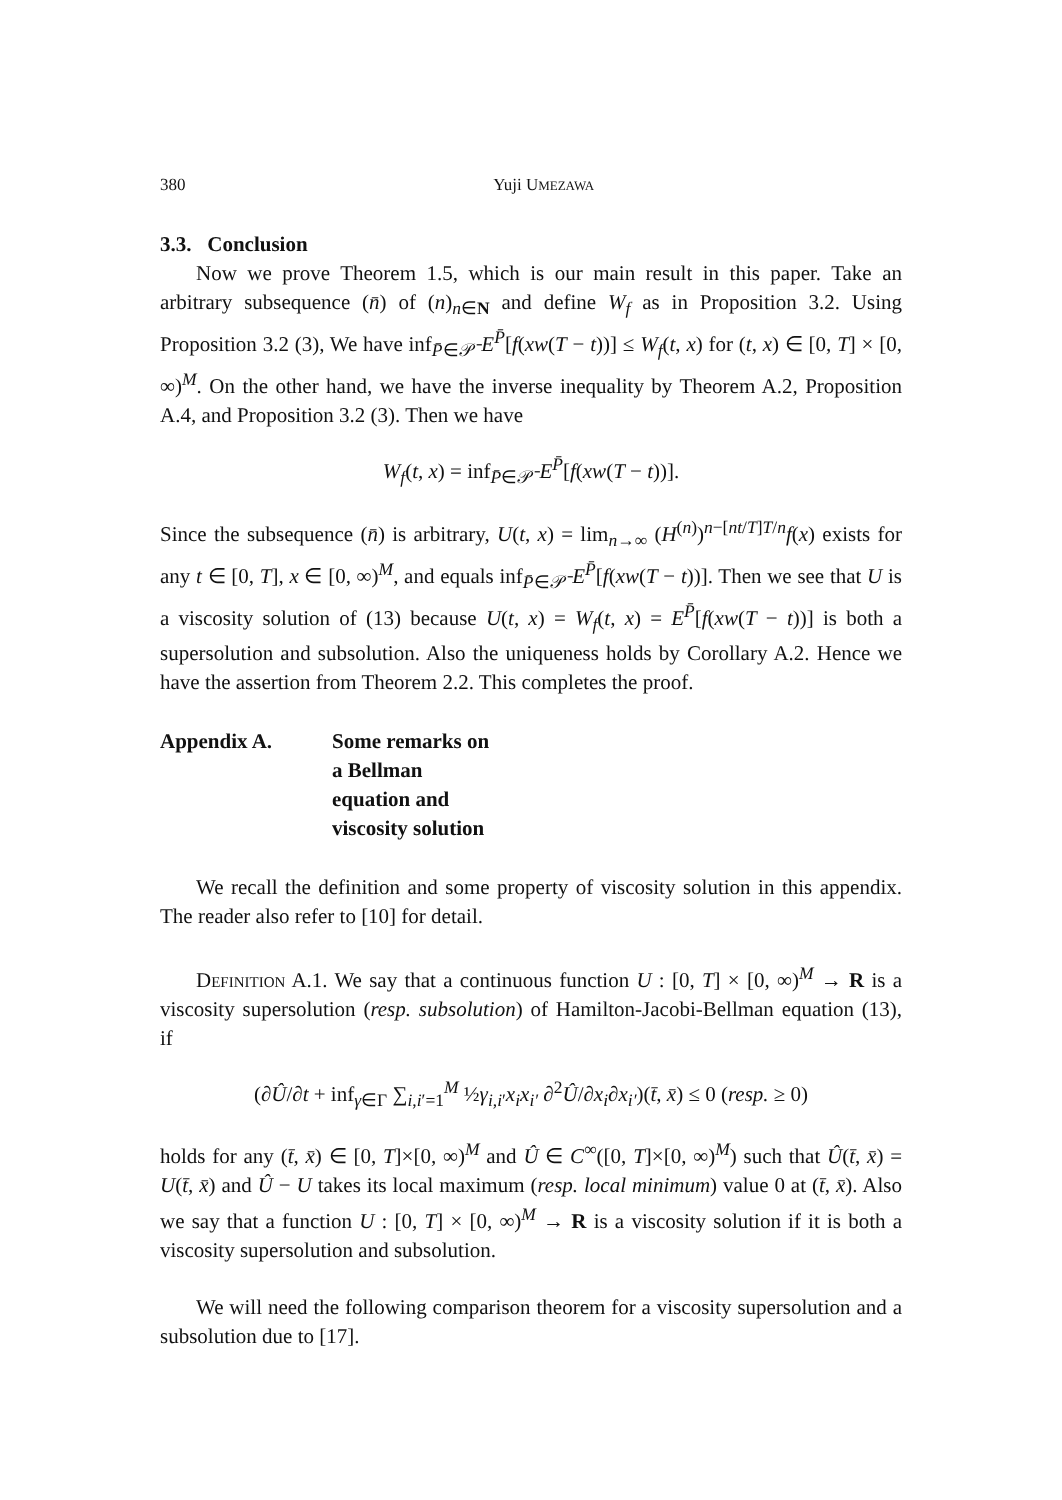380 Yuji UMEZAWA
3.3. Conclusion
Now we prove Theorem 1.5, which is our main result in this paper. Take an arbitrary subsequence (n̄) of (n)<sub>n∈N</sub> and define W<sub>f</sub> as in Proposition 3.2. Using Proposition 3.2 (3), We have inf<sub>P̄∈𝒫̄</sub> E<sup>P̄</sup>[f(xw(T − t))] ≤ W<sub>f</sub>(t, x) for (t, x) ∈ [0, T] × [0, ∞)<sup>M</sup>. On the other hand, we have the inverse inequality by Theorem A.2, Proposition A.4, and Proposition 3.2 (3). Then we have
W<sub>f</sub>(t, x) = inf<sub>P̄∈𝒫̄</sub> E<sup>P̄</sup>[f(xw(T − t))].
Since the subsequence (n̄) is arbitrary, U(t, x) = lim<sub>n→∞</sub> (H<sup>(n)</sup>)<sup>n−[nt/T]T/n</sup>f(x) exists for any t ∈ [0, T], x ∈ [0, ∞)<sup>M</sup>, and equals inf<sub>P̄∈𝒫̄</sub> E<sup>P̄</sup>[f(xw(T − t))]. Then we see that U is a viscosity solution of (13) because U(t, x) = W<sub>f</sub>(t, x) = E<sup>P̄</sup>[f(xw(T − t))] is both a supersolution and subsolution. Also the uniqueness holds by Corollary A.2. Hence we have the assertion from Theorem 2.2. This completes the proof.
Appendix A. Some remarks on a Bellman equation and viscosity solution
We recall the definition and some property of viscosity solution in this appendix. The reader also refer to [10] for detail.
Definition A.1. We say that a continuous function U : [0, T] × [0, ∞)<sup>M</sup> → R is a viscosity supersolution (resp. subsolution) of Hamilton-Jacobi-Bellman equation (13), if
(∂Û/∂t + inf<sub>γ∈Γ</sub> ∑<sub>i,i′=1</sub><sup>M</sup> ½γ<sub>i,i′</sub>x<sub>i</sub>x<sub>i′</sub> ∂<sup>2</sup>Û/∂x<sub>i</sub>∂x<sub>i′</sub>)(t̄, x̄) ≤ 0 (resp. ≥ 0)
holds for any (t̄, x̄) ∈ [0, T]×[0, ∞)<sup>M</sup> and Û ∈ C<sup>∞</sup>([0, T]×[0, ∞)<sup>M</sup>) such that Û(t̄, x̄) = U(t̄, x̄) and Û − U takes its local maximum (resp. local minimum) value 0 at (t̄, x̄). Also we say that a function U : [0, T] × [0, ∞)<sup>M</sup> → R is a viscosity solution if it is both a viscosity supersolution and subsolution.
We will need the following comparison theorem for a viscosity supersolution and a subsolution due to [17].